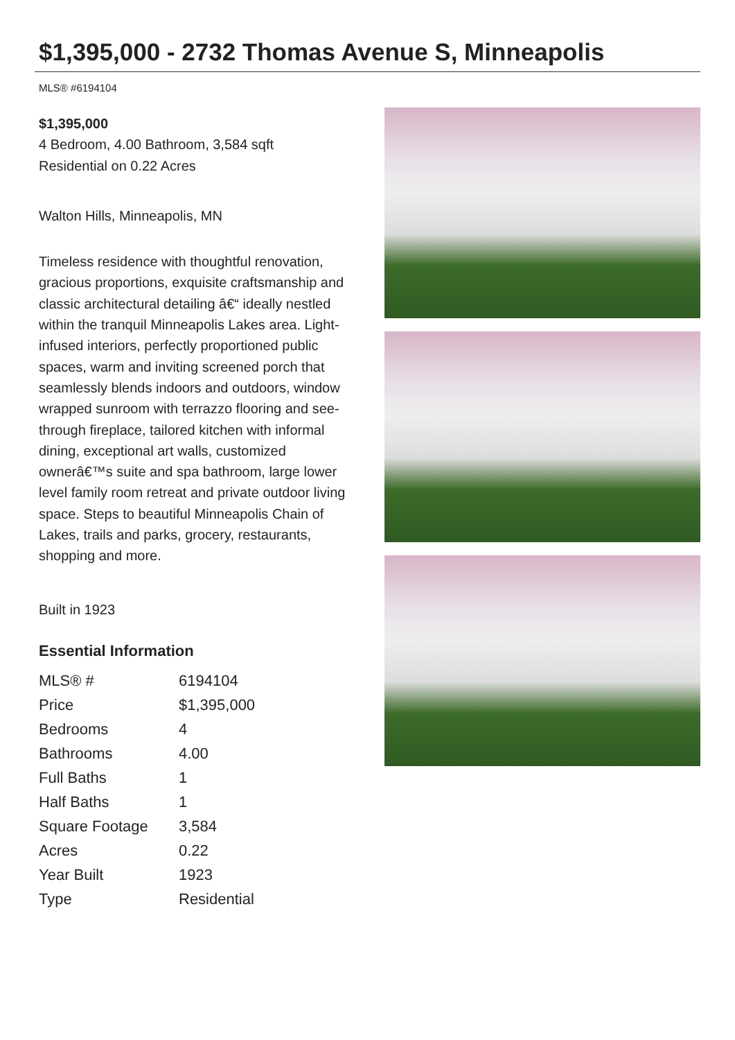$1,395,000 - 2732 Thomas Avenue S, Minneapolis
MLS® #6194104
$1,395,000
4 Bedroom, 4.00 Bathroom, 3,584 sqft
Residential on 0.22 Acres
Walton Hills, Minneapolis, MN
Timeless residence with thoughtful renovation, gracious proportions, exquisite craftsmanship and classic architectural detailing â€“ ideally nestled within the tranquil Minneapolis Lakes area. Light-infused interiors, perfectly proportioned public spaces, warm and inviting screened porch that seamlessly blends indoors and outdoors, window wrapped sunroom with terrazzo flooring and see-through fireplace, tailored kitchen with informal dining, exceptional art walls, customized ownerâ€™s suite and spa bathroom, large lower level family room retreat and private outdoor living space. Steps to beautiful Minneapolis Chain of Lakes, trails and parks, grocery, restaurants, shopping and more.
Built in 1923
Essential Information
| MLS® # | 6194104 |
| Price | $1,395,000 |
| Bedrooms | 4 |
| Bathrooms | 4.00 |
| Full Baths | 1 |
| Half Baths | 1 |
| Square Footage | 3,584 |
| Acres | 0.22 |
| Year Built | 1923 |
| Type | Residential |